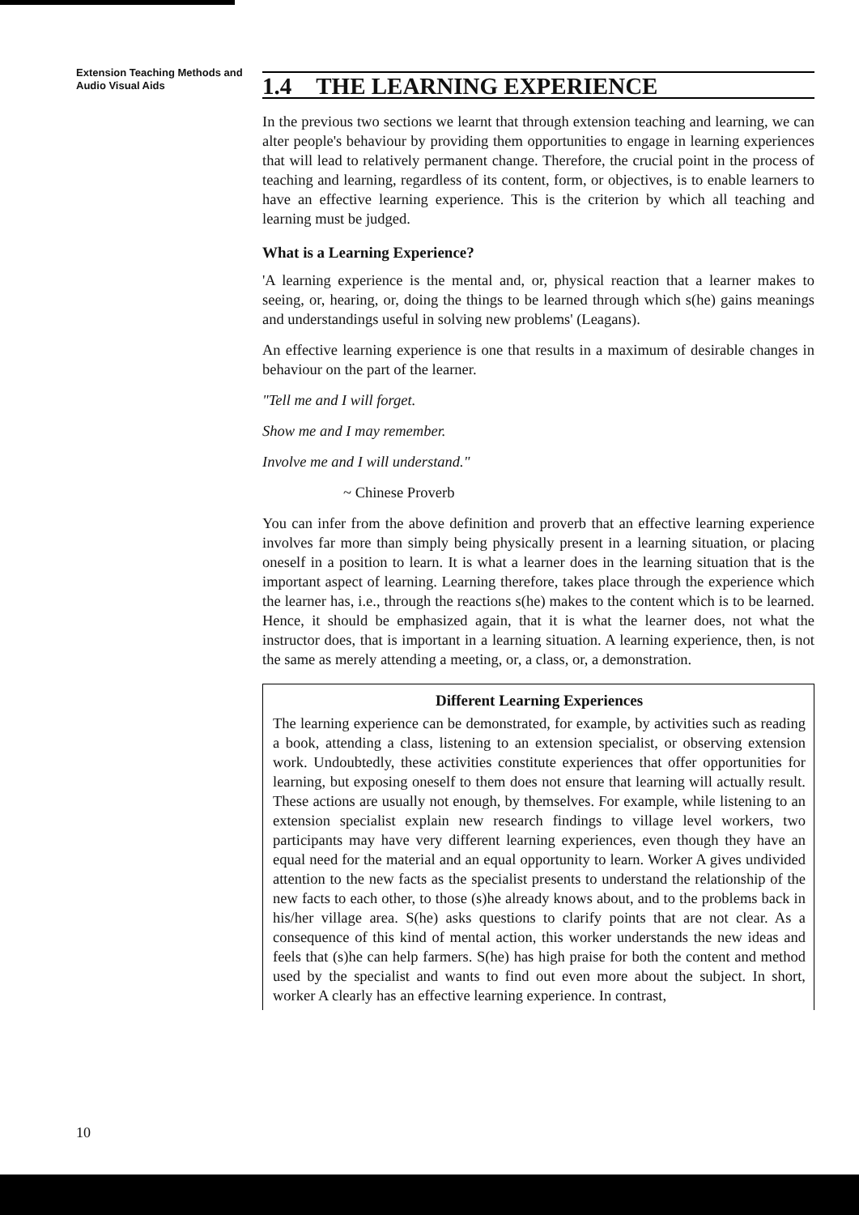Extension Teaching Methods and Audio Visual Aids
1.4 THE LEARNING EXPERIENCE
In the previous two sections we learnt that through extension teaching and learning, we can alter people's behaviour by providing them opportunities to engage in learning experiences that will lead to relatively permanent change. Therefore, the crucial point in the process of teaching and learning, regardless of its content, form, or objectives, is to enable learners to have an effective learning experience. This is the criterion by which all teaching and learning must be judged.
What is a Learning Experience?
'A learning experience is the mental and, or, physical reaction that a learner makes to seeing, or, hearing, or, doing the things to be learned through which s(he) gains meanings and understandings useful in solving new problems' (Leagans).
An effective learning experience is one that results in a maximum of desirable changes in behaviour on the part of the learner.
"Tell me and I will forget.
Show me and I may remember.
Involve me and I will understand."
~ Chinese Proverb
You can infer from the above definition and proverb that an effective learning experience involves far more than simply being physically present in a learning situation, or placing oneself in a position to learn. It is what a learner does in the learning situation that is the important aspect of learning. Learning therefore, takes place through the experience which the learner has, i.e., through the reactions s(he) makes to the content which is to be learned. Hence, it should be emphasized again, that it is what the learner does, not what the instructor does, that is important in a learning situation. A learning experience, then, is not the same as merely attending a meeting, or, a class, or, a demonstration.
Different Learning Experiences
The learning experience can be demonstrated, for example, by activities such as reading a book, attending a class, listening to an extension specialist, or observing extension work. Undoubtedly, these activities constitute experiences that offer opportunities for learning, but exposing oneself to them does not ensure that learning will actually result. These actions are usually not enough, by themselves. For example, while listening to an extension specialist explain new research findings to village level workers, two participants may have very different learning experiences, even though they have an equal need for the material and an equal opportunity to learn. Worker A gives undivided attention to the new facts as the specialist presents to understand the relationship of the new facts to each other, to those (s)he already knows about, and to the problems back in his/her village area. S(he) asks questions to clarify points that are not clear. As a consequence of this kind of mental action, this worker understands the new ideas and feels that (s)he can help farmers. S(he) has high praise for both the content and method used by the specialist and wants to find out even more about the subject. In short, worker A clearly has an effective learning experience. In contrast,
10